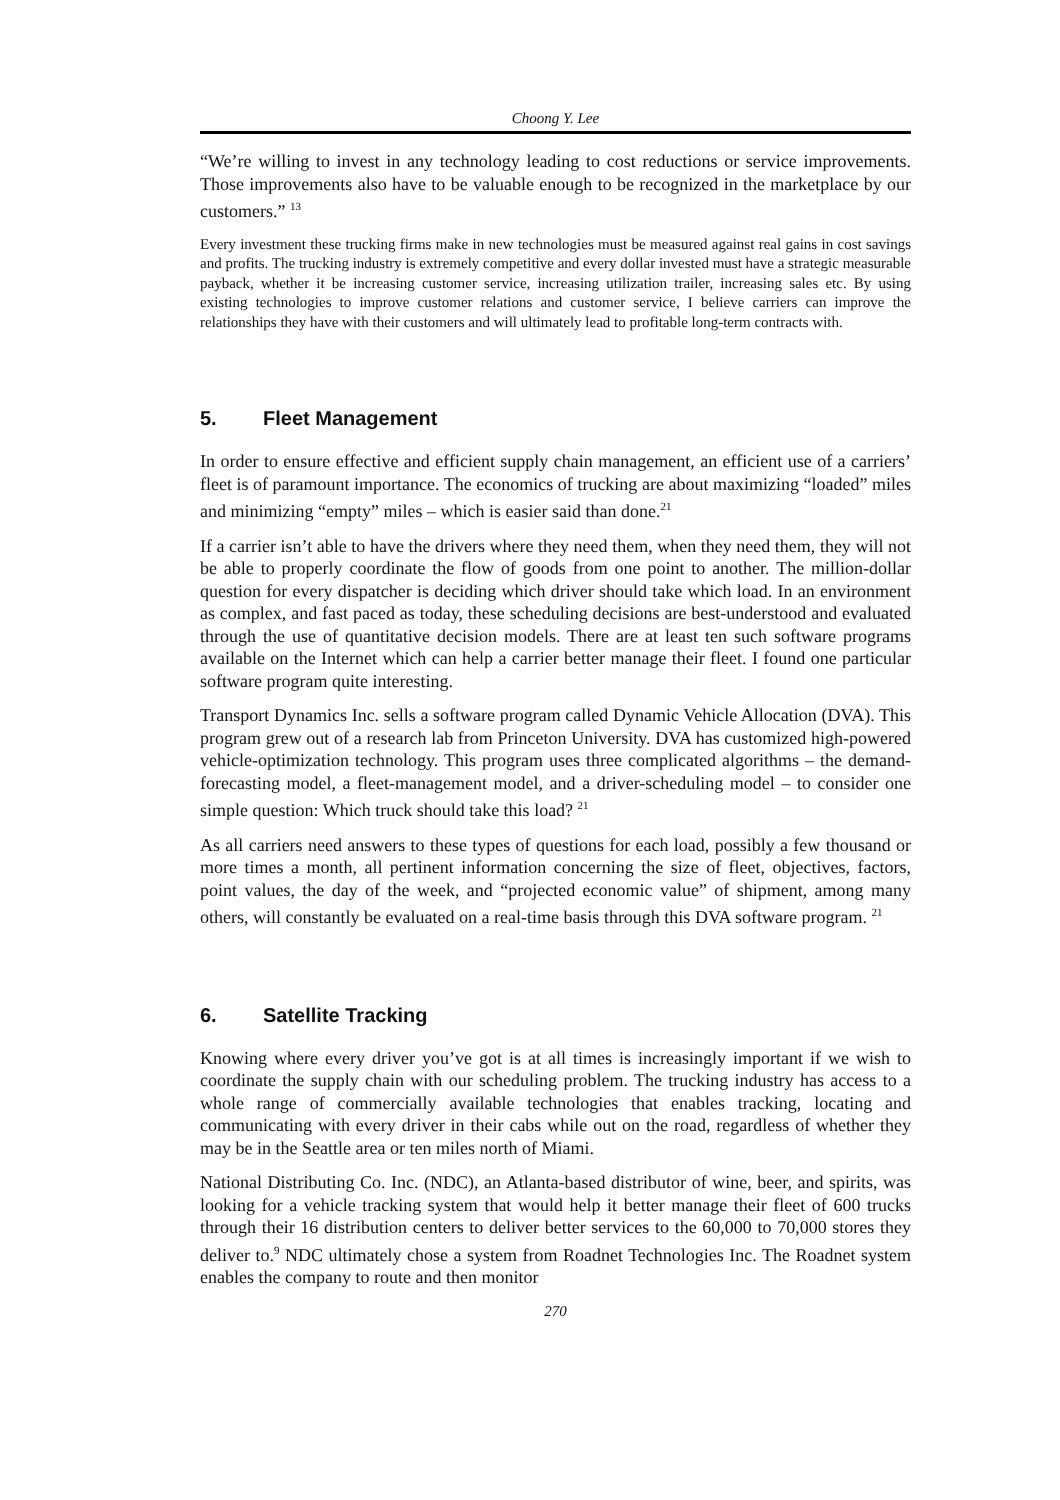Choong Y. Lee
“We’re willing to invest in any technology leading to cost reductions or service improvements. Those improvements also have to be valuable enough to be recognized in the marketplace by our customers.” <sup>13</sup>
Every investment these trucking firms make in new technologies must be measured against real gains in cost savings and profits. The trucking industry is extremely competitive and every dollar invested must have a strategic measurable payback, whether it be increasing customer service, increasing utilization trailer, increasing sales etc. By using existing technologies to improve customer relations and customer service, I believe carriers can improve the relationships they have with their customers and will ultimately lead to profitable long-term contracts with.
5. Fleet Management
In order to ensure effective and efficient supply chain management, an efficient use of a carriers’ fleet is of paramount importance. The economics of trucking are about maximizing “loaded” miles and minimizing “empty” miles – which is easier said than done.<sup>21</sup>
If a carrier isn’t able to have the drivers where they need them, when they need them, they will not be able to properly coordinate the flow of goods from one point to another. The million-dollar question for every dispatcher is deciding which driver should take which load. In an environment as complex, and fast paced as today, these scheduling decisions are best-understood and evaluated through the use of quantitative decision models. There are at least ten such software programs available on the Internet which can help a carrier better manage their fleet. I found one particular software program quite interesting.
Transport Dynamics Inc. sells a software program called Dynamic Vehicle Allocation (DVA). This program grew out of a research lab from Princeton University. DVA has customized high-powered vehicle-optimization technology. This program uses three complicated algorithms – the demand-forecasting model, a fleet-management model, and a driver-scheduling model – to consider one simple question: Which truck should take this load? <sup>21</sup>
As all carriers need answers to these types of questions for each load, possibly a few thousand or more times a month, all pertinent information concerning the size of fleet, objectives, factors, point values, the day of the week, and “projected economic value” of shipment, among many others, will constantly be evaluated on a real-time basis through this DVA software program. <sup>21</sup>
6. Satellite Tracking
Knowing where every driver you’ve got is at all times is increasingly important if we wish to coordinate the supply chain with our scheduling problem. The trucking industry has access to a whole range of commercially available technologies that enables tracking, locating and communicating with every driver in their cabs while out on the road, regardless of whether they may be in the Seattle area or ten miles north of Miami.
National Distributing Co. Inc. (NDC), an Atlanta-based distributor of wine, beer, and spirits, was looking for a vehicle tracking system that would help it better manage their fleet of 600 trucks through their 16 distribution centers to deliver better services to the 60,000 to 70,000 stores they deliver to.<sup>9</sup> NDC ultimately chose a system from Roadnet Technologies Inc. The Roadnet system enables the company to route and then monitor
270